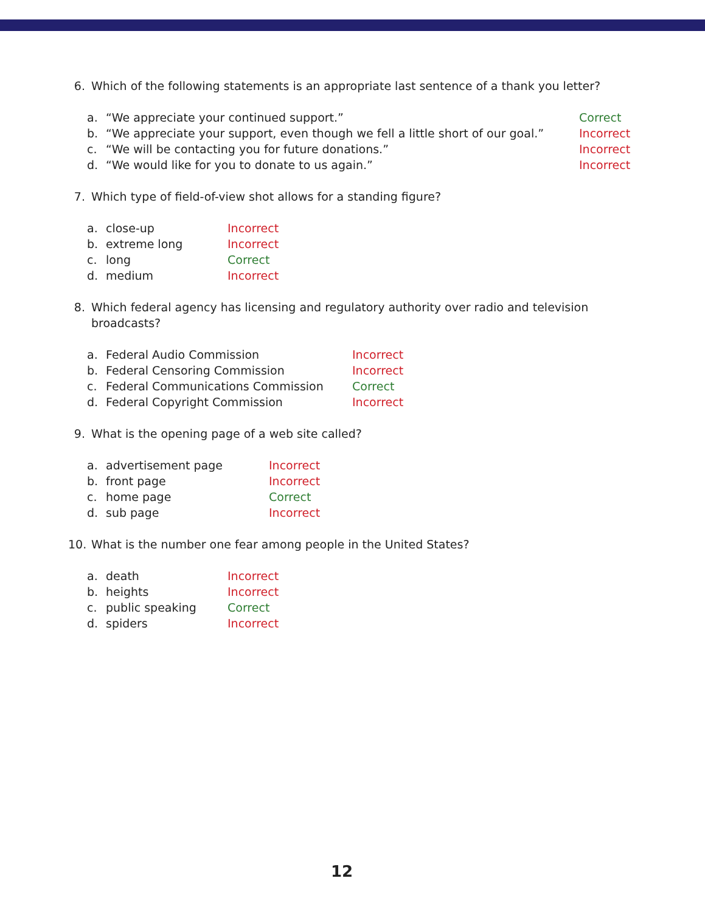6. Which of the following statements is an appropriate last sentence of a thank you letter?
a. “We appreciate your continued support.” Correct
b. “We appreciate your support, even though we fell a little short of our goal.” Incorrect
c. “We will be contacting you for future donations.” Incorrect
d. “We would like for you to donate to us again.” Incorrect
7. Which type of field-of-view shot allows for a standing figure?
a. close-up Incorrect
b. extreme long Incorrect
c. long Correct
d. medium Incorrect
8. Which federal agency has licensing and regulatory authority over radio and television broadcasts?
a. Federal Audio Commission Incorrect
b. Federal Censoring Commission Incorrect
c. Federal Communications Commission Correct
d. Federal Copyright Commission Incorrect
9. What is the opening page of a web site called?
a. advertisement page Incorrect
b. front page Incorrect
c. home page Correct
d. sub page Incorrect
10. What is the number one fear among people in the United States?
a. death Incorrect
b. heights Incorrect
c. public speaking Correct
d. spiders Incorrect
12